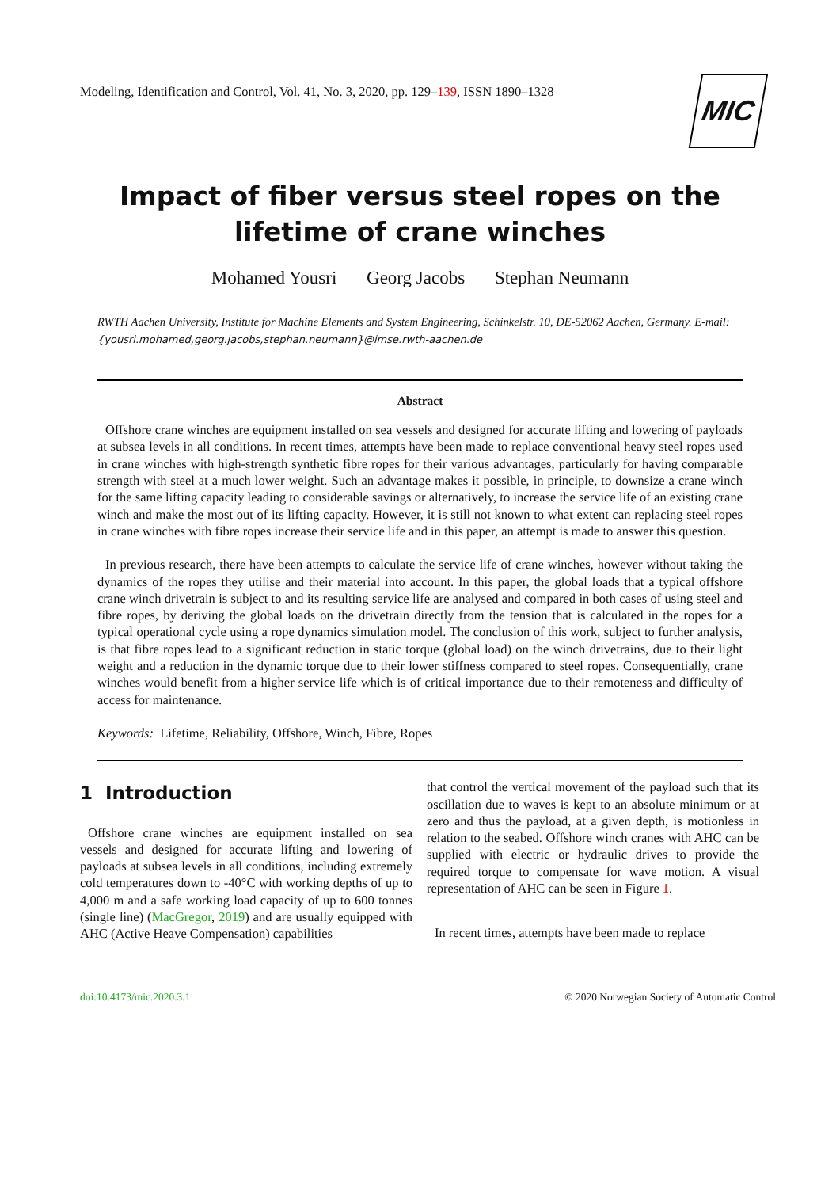Modeling, Identification and Control, Vol. 41, No. 3, 2020, pp. 129–139, ISSN 1890–1328
MIC
Impact of fiber versus steel ropes on the lifetime of crane winches
Mohamed Yousri Georg Jacobs Stephan Neumann
RWTH Aachen University, Institute for Machine Elements and System Engineering, Schinkelstr. 10, DE-52062 Aachen, Germany. E-mail: {yousri.mohamed,georg.jacobs,stephan.neumann}@imse.rwth-aachen.de
Abstract
Offshore crane winches are equipment installed on sea vessels and designed for accurate lifting and lowering of payloads at subsea levels in all conditions. In recent times, attempts have been made to replace conventional heavy steel ropes used in crane winches with high-strength synthetic fibre ropes for their various advantages, particularly for having comparable strength with steel at a much lower weight. Such an advantage makes it possible, in principle, to downsize a crane winch for the same lifting capacity leading to considerable savings or alternatively, to increase the service life of an existing crane winch and make the most out of its lifting capacity. However, it is still not known to what extent can replacing steel ropes in crane winches with fibre ropes increase their service life and in this paper, an attempt is made to answer this question.
In previous research, there have been attempts to calculate the service life of crane winches, however without taking the dynamics of the ropes they utilise and their material into account. In this paper, the global loads that a typical offshore crane winch drivetrain is subject to and its resulting service life are analysed and compared in both cases of using steel and fibre ropes, by deriving the global loads on the drivetrain directly from the tension that is calculated in the ropes for a typical operational cycle using a rope dynamics simulation model. The conclusion of this work, subject to further analysis, is that fibre ropes lead to a significant reduction in static torque (global load) on the winch drivetrains, due to their light weight and a reduction in the dynamic torque due to their lower stiffness compared to steel ropes. Consequentially, crane winches would benefit from a higher service life which is of critical importance due to their remoteness and difficulty of access for maintenance.
Keywords: Lifetime, Reliability, Offshore, Winch, Fibre, Ropes
1 Introduction
Offshore crane winches are equipment installed on sea vessels and designed for accurate lifting and lowering of payloads at subsea levels in all conditions, including extremely cold temperatures down to -40°C with working depths of up to 4,000 m and a safe working load capacity of up to 600 tonnes (single line) (MacGregor, 2019) and are usually equipped with AHC (Active Heave Compensation) capabilities
that control the vertical movement of the payload such that its oscillation due to waves is kept to an absolute minimum or at zero and thus the payload, at a given depth, is motionless in relation to the seabed. Offshore winch cranes with AHC can be supplied with electric or hydraulic drives to provide the required torque to compensate for wave motion. A visual representation of AHC can be seen in Figure 1.
In recent times, attempts have been made to replace
doi:10.4173/mic.2020.3.1 © 2020 Norwegian Society of Automatic Control